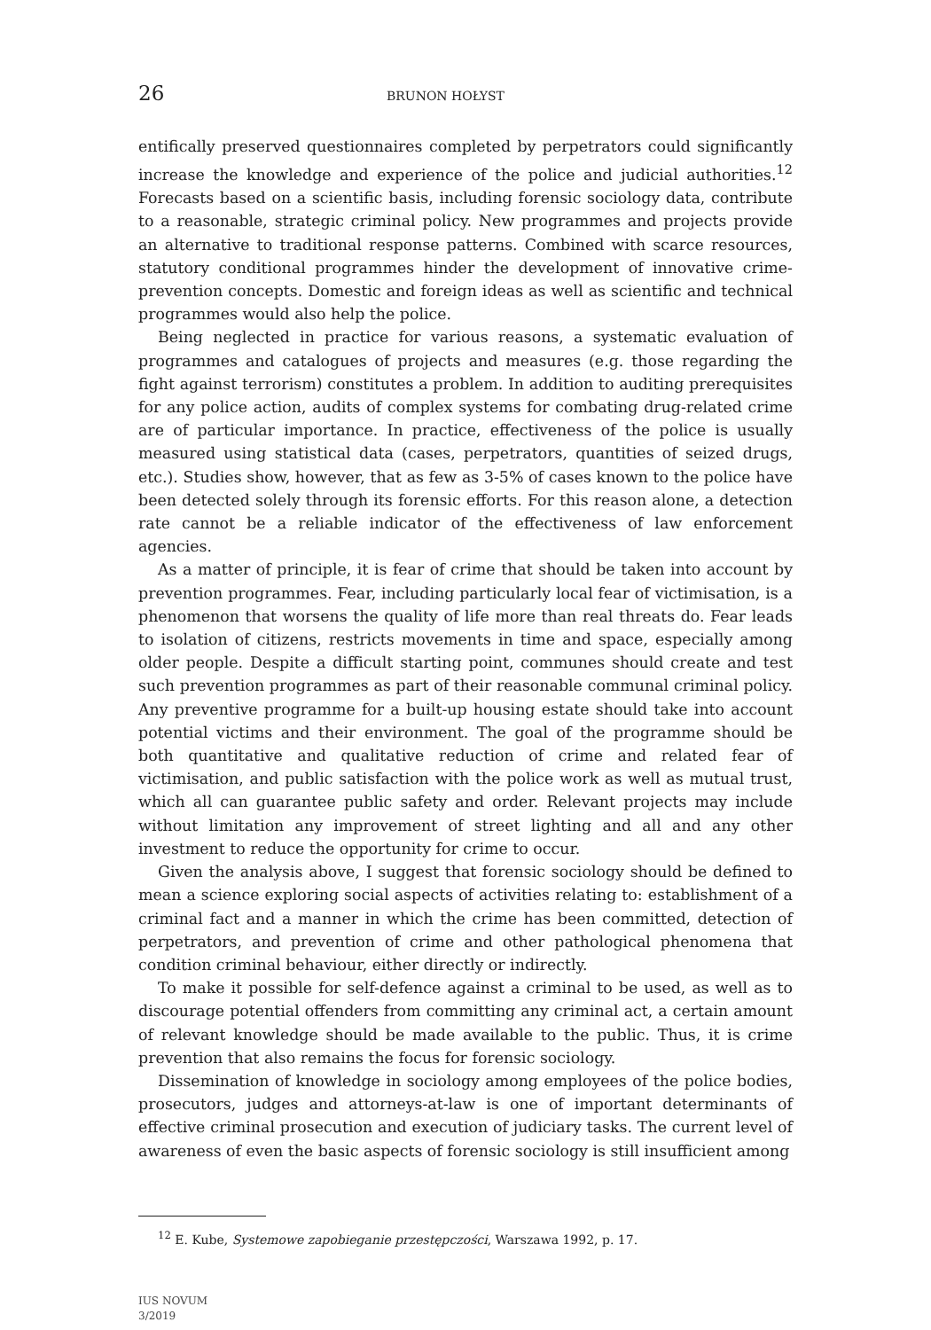26 BRUNON HOŁYST
entifically preserved questionnaires completed by perpetrators could significantly increase the knowledge and experience of the police and judicial authorities.<sup>12</sup> Forecasts based on a scientific basis, including forensic sociology data, contribute to a reasonable, strategic criminal policy. New programmes and projects provide an alternative to traditional response patterns. Combined with scarce resources, statutory conditional programmes hinder the development of innovative crime-prevention concepts. Domestic and foreign ideas as well as scientific and technical programmes would also help the police.
Being neglected in practice for various reasons, a systematic evaluation of programmes and catalogues of projects and measures (e.g. those regarding the fight against terrorism) constitutes a problem. In addition to auditing prerequisites for any police action, audits of complex systems for combating drug-related crime are of particular importance. In practice, effectiveness of the police is usually measured using statistical data (cases, perpetrators, quantities of seized drugs, etc.). Studies show, however, that as few as 3-5% of cases known to the police have been detected solely through its forensic efforts. For this reason alone, a detection rate cannot be a reliable indicator of the effectiveness of law enforcement agencies.
As a matter of principle, it is fear of crime that should be taken into account by prevention programmes. Fear, including particularly local fear of victimisation, is a phenomenon that worsens the quality of life more than real threats do. Fear leads to isolation of citizens, restricts movements in time and space, especially among older people. Despite a difficult starting point, communes should create and test such prevention programmes as part of their reasonable communal criminal policy. Any preventive programme for a built-up housing estate should take into account potential victims and their environment. The goal of the programme should be both quantitative and qualitative reduction of crime and related fear of victimisation, and public satisfaction with the police work as well as mutual trust, which all can guarantee public safety and order. Relevant projects may include without limitation any improvement of street lighting and all and any other investment to reduce the opportunity for crime to occur.
Given the analysis above, I suggest that forensic sociology should be defined to mean a science exploring social aspects of activities relating to: establishment of a criminal fact and a manner in which the crime has been committed, detection of perpetrators, and prevention of crime and other pathological phenomena that condition criminal behaviour, either directly or indirectly.
To make it possible for self-defence against a criminal to be used, as well as to discourage potential offenders from committing any criminal act, a certain amount of relevant knowledge should be made available to the public. Thus, it is crime prevention that also remains the focus for forensic sociology.
Dissemination of knowledge in sociology among employees of the police bodies, prosecutors, judges and attorneys-at-law is one of important determinants of effective criminal prosecution and execution of judiciary tasks. The current level of awareness of even the basic aspects of forensic sociology is still insufficient among
<sup>12</sup> E. Kube, Systemowe zapobieganie przestępczości, Warszawa 1992, p. 17.
IUS NOVUM
3/2019